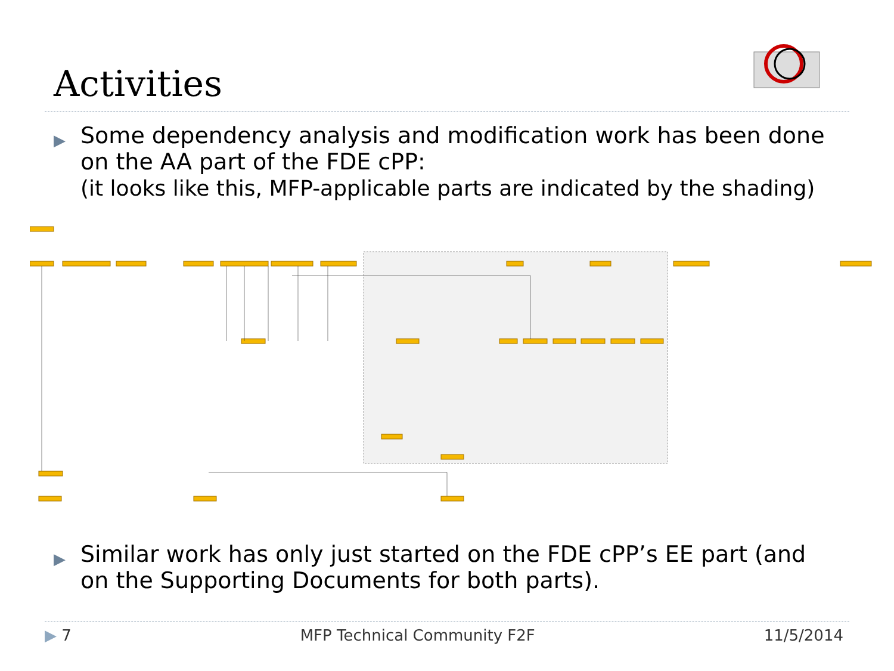Activities
▶
Some dependency analysis and modification work has been done on the AA part of the FDE cPP:
(it looks like this, MFP-applicable parts are indicated by the shading)
▶
Similar work has only just started on the FDE cPP’s EE part (and on the Supporting Documents for both parts).
▶ 7 MFP Technical Community F2F 11/5/2014